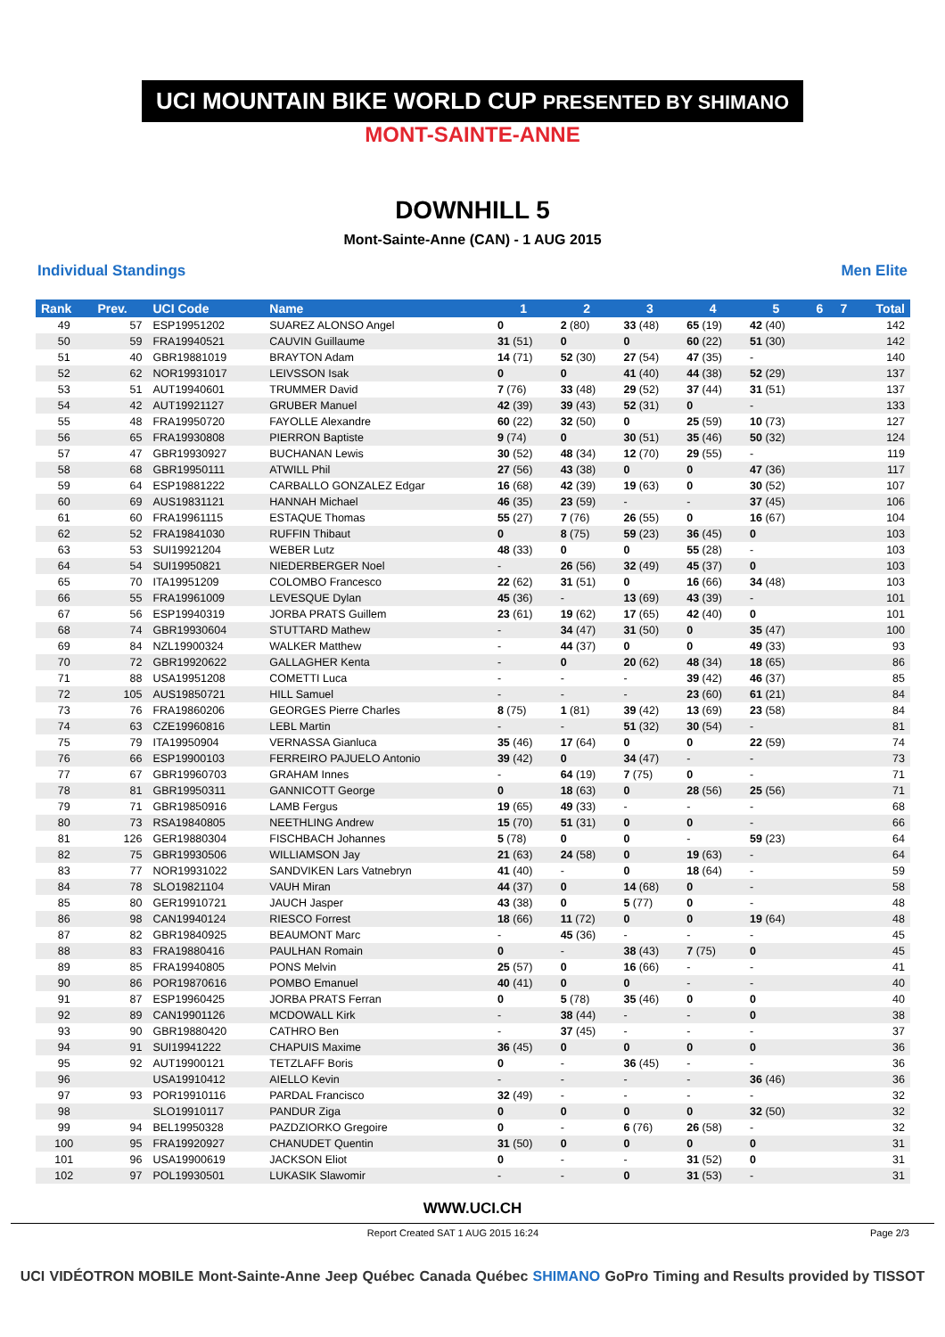UCI MOUNTAIN BIKE WORLD CUP PRESENTED BY SHIMANO
MONT-SAINTE-ANNE
DOWNHILL 5
Mont-Sainte-Anne (CAN) - 1 AUG 2015
Individual Standings Men Elite
| Rank | Prev. | UCI Code | Name | 1 | 2 | 3 | 4 | 5 | 6 | 7 | Total |
| --- | --- | --- | --- | --- | --- | --- | --- | --- | --- | --- | --- |
| 49 | 57 | ESP19951202 | SUAREZ ALONSO Angel | 0 | 2 (80) | 33 (48) | 65 (19) | 42 (40) | | | 142 |
| 50 | 59 | FRA19940521 | CAUVIN Guillaume | 31 (51) | 0 | 0 | 60 (22) | 51 (30) | | | 142 |
| 51 | 40 | GBR19881019 | BRAYTON Adam | 14 (71) | 52 (30) | 27 (54) | 47 (35) | - | | | 140 |
| 52 | 62 | NOR19931017 | LEIVSSON Isak | 0 | 0 | 41 (40) | 44 (38) | 52 (29) | | | 137 |
| 53 | 51 | AUT19940601 | TRUMMER David | 7 (76) | 33 (48) | 29 (52) | 37 (44) | 31 (51) | | | 137 |
| 54 | 42 | AUT19921127 | GRUBER Manuel | 42 (39) | 39 (43) | 52 (31) | 0 | - | | | 133 |
| 55 | 48 | FRA19950720 | FAYOLLE Alexandre | 60 (22) | 32 (50) | 0 | 25 (59) | 10 (73) | | | 127 |
| 56 | 65 | FRA19930808 | PIERRON Baptiste | 9 (74) | 0 | 30 (51) | 35 (46) | 50 (32) | | | 124 |
| 57 | 47 | GBR19930927 | BUCHANAN Lewis | 30 (52) | 48 (34) | 12 (70) | 29 (55) | - | | | 119 |
| 58 | 68 | GBR19950111 | ATWILL Phil | 27 (56) | 43 (38) | 0 | 0 | 47 (36) | | | 117 |
| 59 | 64 | ESP19881222 | CARBALLO GONZALEZ Edgar | 16 (68) | 42 (39) | 19 (63) | 0 | 30 (52) | | | 107 |
| 60 | 69 | AUS19831121 | HANNAH Michael | 46 (35) | 23 (59) | - | - | 37 (45) | | | 106 |
| 61 | 60 | FRA19961115 | ESTAQUE Thomas | 55 (27) | 7 (76) | 26 (55) | 0 | 16 (67) | | | 104 |
| 62 | 52 | FRA19841030 | RUFFIN Thibaut | 0 | 8 (75) | 59 (23) | 36 (45) | 0 | | | 103 |
| 63 | 53 | SUI19921204 | WEBER Lutz | 48 (33) | 0 | 0 | 55 (28) | - | | | 103 |
| 64 | 54 | SUI19950821 | NIEDERBERGER Noel | - | 26 (56) | 32 (49) | 45 (37) | 0 | | | 103 |
| 65 | 70 | ITA19951209 | COLOMBO Francesco | 22 (62) | 31 (51) | 0 | 16 (66) | 34 (48) | | | 103 |
| 66 | 55 | FRA19961009 | LEVESQUE Dylan | 45 (36) | - | 13 (69) | 43 (39) | - | | | 101 |
| 67 | 56 | ESP19940319 | JORBA PRATS Guillem | 23 (61) | 19 (62) | 17 (65) | 42 (40) | 0 | | | 101 |
| 68 | 74 | GBR19930604 | STUTTARD Mathew | - | 34 (47) | 31 (50) | 0 | 35 (47) | | | 100 |
| 69 | 84 | NZL19900324 | WALKER Matthew | - | 44 (37) | 0 | 0 | 49 (33) | | | 93 |
| 70 | 72 | GBR19920622 | GALLAGHER Kenta | - | 0 | 20 (62) | 48 (34) | 18 (65) | | | 86 |
| 71 | 88 | USA19951208 | COMETTI Luca | - | - | - | 39 (42) | 46 (37) | | | 85 |
| 72 | 105 | AUS19850721 | HILL Samuel | - | - | - | 23 (60) | 61 (21) | | | 84 |
| 73 | 76 | FRA19860206 | GEORGES Pierre Charles | 8 (75) | 1 (81) | 39 (42) | 13 (69) | 23 (58) | | | 84 |
| 74 | 63 | CZE19960816 | LEBL Martin | - | - | 51 (32) | 30 (54) | - | | | 81 |
| 75 | 79 | ITA19950904 | VERNASSA Gianluca | 35 (46) | 17 (64) | 0 | 0 | 22 (59) | | | 74 |
| 76 | 66 | ESP19900103 | FERREIRO PAJUELO Antonio | 39 (42) | 0 | 34 (47) | - | - | | | 73 |
| 77 | 67 | GBR19960703 | GRAHAM Innes | - | 64 (19) | 7 (75) | 0 | - | | | 71 |
| 78 | 81 | GBR19950311 | GANNICOTT George | 0 | 18 (63) | 0 | 28 (56) | 25 (56) | | | 71 |
| 79 | 71 | GBR19850916 | LAMB Fergus | 19 (65) | 49 (33) | - | - | - | | | 68 |
| 80 | 73 | RSA19840805 | NEETHLING Andrew | 15 (70) | 51 (31) | 0 | 0 | - | | | 66 |
| 81 | 126 | GER19880304 | FISCHBACH Johannes | 5 (78) | 0 | 0 | - | 59 (23) | | | 64 |
| 82 | 75 | GBR19930506 | WILLIAMSON Jay | 21 (63) | 24 (58) | 0 | 19 (63) | - | | | 64 |
| 83 | 77 | NOR19931022 | SANDVIKEN Lars Vatnebryn | 41 (40) | - | 0 | 18 (64) | - | | | 59 |
| 84 | 78 | SLO19821104 | VAUH Miran | 44 (37) | 0 | 14 (68) | 0 | - | | | 58 |
| 85 | 80 | GER19910721 | JAUCH Jasper | 43 (38) | 0 | 5 (77) | 0 | - | | | 48 |
| 86 | 98 | CAN19940124 | RIESCO Forrest | 18 (66) | 11 (72) | 0 | 0 | 19 (64) | | | 48 |
| 87 | 82 | GBR19840925 | BEAUMONT Marc | - | 45 (36) | - | - | - | | | 45 |
| 88 | 83 | FRA19880416 | PAULHAN Romain | 0 | - | 38 (43) | 7 (75) | 0 | | | 45 |
| 89 | 85 | FRA19940805 | PONS Melvin | 25 (57) | 0 | 16 (66) | - | - | | | 41 |
| 90 | 86 | POR19870616 | POMBO Emanuel | 40 (41) | 0 | 0 | - | - | | | 40 |
| 91 | 87 | ESP19960425 | JORBA PRATS Ferran | 0 | 5 (78) | 35 (46) | 0 | 0 | | | 40 |
| 92 | 89 | CAN19901126 | MCDOWALL Kirk | - | 38 (44) | - | - | 0 | | | 38 |
| 93 | 90 | GBR19880420 | CATHRO Ben | - | 37 (45) | - | - | - | | | 37 |
| 94 | 91 | SUI19941222 | CHAPUIS Maxime | 36 (45) | 0 | 0 | 0 | 0 | | | 36 |
| 95 | 92 | AUT19900121 | TETZLAFF Boris | 0 | - | 36 (45) | - | - | | | 36 |
| 96 | | USA19910412 | AIELLO Kevin | - | - | - | - | 36 (46) | | | 36 |
| 97 | 93 | POR19910116 | PARDAL Francisco | 32 (49) | - | - | - | - | | | 32 |
| 98 | | SLO19910117 | PANDUR Ziga | 0 | 0 | 0 | 0 | 32 (50) | | | 32 |
| 99 | 94 | BEL19950328 | PAZDZIORKO Gregoire | 0 | - | 6 (76) | 26 (58) | - | | | 32 |
| 100 | 95 | FRA19920927 | CHANUDET Quentin | 31 (50) | 0 | 0 | 0 | 0 | | | 31 |
| 101 | 96 | USA19900619 | JACKSON Eliot | 0 | - | - | 31 (52) | 0 | | | 31 |
| 102 | 97 | POL19930501 | LUKASIK Slawomir | - | - | 0 | 31 (53) | - | | | 31 |
WWW.UCI.CH
Report Created SAT 1 AUG 2015 16:24 Page 2/3
UCI VIDÉOTRON MOBILE Mont-Sainte-Anne Jeep Québec Canada Québec SHIMANO GoPro Timing and Results provided by TISSOT